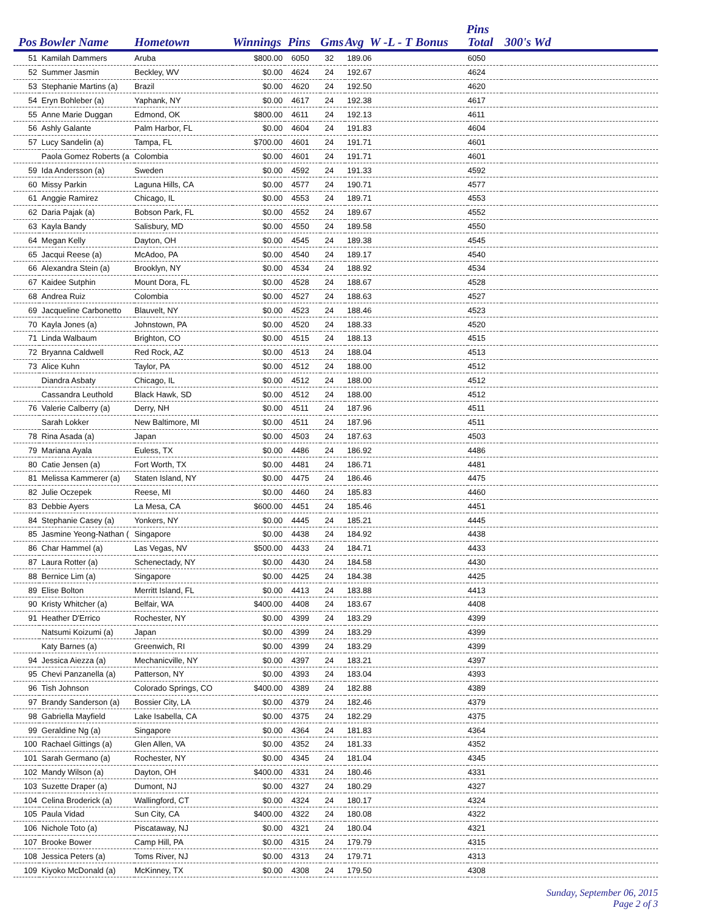Pins
| Pos | Bowler Name | Hometown | Winnings | Pins | Gms | Avg W -L - T Bonus | Total | 300's Wd |
| --- | --- | --- | --- | --- | --- | --- | --- | --- |
| 51 | Kamilah Dammers | Aruba | $800.00 | 6050 | 32 | 189.06 | 6050 | |
| 52 | Summer Jasmin | Beckley, WV | $0.00 | 4624 | 24 | 192.67 | 4624 | |
| 53 | Stephanie Martins (a) | Brazil | $0.00 | 4620 | 24 | 192.50 | 4620 | |
| 54 | Eryn Bohleber (a) | Yaphank, NY | $0.00 | 4617 | 24 | 192.38 | 4617 | |
| 55 | Anne Marie Duggan | Edmond, OK | $800.00 | 4611 | 24 | 192.13 | 4611 | |
| 56 | Ashly Galante | Palm Harbor, FL | $0.00 | 4604 | 24 | 191.83 | 4604 | |
| 57 | Lucy Sandelin (a) | Tampa, FL | $700.00 | 4601 | 24 | 191.71 | 4601 | |
| | Paola Gomez Roberts (a | Colombia | $0.00 | 4601 | 24 | 191.71 | 4601 | |
| 59 | Ida Andersson (a) | Sweden | $0.00 | 4592 | 24 | 191.33 | 4592 | |
| 60 | Missy Parkin | Laguna Hills, CA | $0.00 | 4577 | 24 | 190.71 | 4577 | |
| 61 | Anggie Ramirez | Chicago, IL | $0.00 | 4553 | 24 | 189.71 | 4553 | |
| 62 | Daria Pajak (a) | Bobson Park, FL | $0.00 | 4552 | 24 | 189.67 | 4552 | |
| 63 | Kayla Bandy | Salisbury, MD | $0.00 | 4550 | 24 | 189.58 | 4550 | |
| 64 | Megan Kelly | Dayton, OH | $0.00 | 4545 | 24 | 189.38 | 4545 | |
| 65 | Jacqui Reese (a) | McAdoo, PA | $0.00 | 4540 | 24 | 189.17 | 4540 | |
| 66 | Alexandra Stein (a) | Brooklyn, NY | $0.00 | 4534 | 24 | 188.92 | 4534 | |
| 67 | Kaidee Sutphin | Mount Dora, FL | $0.00 | 4528 | 24 | 188.67 | 4528 | |
| 68 | Andrea Ruiz | Colombia | $0.00 | 4527 | 24 | 188.63 | 4527 | |
| 69 | Jacqueline Carbonetto | Blauvelt, NY | $0.00 | 4523 | 24 | 188.46 | 4523 | |
| 70 | Kayla Jones (a) | Johnstown, PA | $0.00 | 4520 | 24 | 188.33 | 4520 | |
| 71 | Linda Walbaum | Brighton, CO | $0.00 | 4515 | 24 | 188.13 | 4515 | |
| 72 | Bryanna Caldwell | Red Rock, AZ | $0.00 | 4513 | 24 | 188.04 | 4513 | |
| 73 | Alice Kuhn | Taylor, PA | $0.00 | 4512 | 24 | 188.00 | 4512 | |
| | Diandra Asbaty | Chicago, IL | $0.00 | 4512 | 24 | 188.00 | 4512 | |
| | Cassandra Leuthold | Black Hawk, SD | $0.00 | 4512 | 24 | 188.00 | 4512 | |
| 76 | Valerie Calberry (a) | Derry, NH | $0.00 | 4511 | 24 | 187.96 | 4511 | |
| | Sarah Lokker | New Baltimore, MI | $0.00 | 4511 | 24 | 187.96 | 4511 | |
| 78 | Rina Asada (a) | Japan | $0.00 | 4503 | 24 | 187.63 | 4503 | |
| 79 | Mariana Ayala | Euless, TX | $0.00 | 4486 | 24 | 186.92 | 4486 | |
| 80 | Catie Jensen (a) | Fort Worth, TX | $0.00 | 4481 | 24 | 186.71 | 4481 | |
| 81 | Melissa Kammerer (a) | Staten Island, NY | $0.00 | 4475 | 24 | 186.46 | 4475 | |
| 82 | Julie Oczepek | Reese, MI | $0.00 | 4460 | 24 | 185.83 | 4460 | |
| 83 | Debbie Ayers | La Mesa, CA | $600.00 | 4451 | 24 | 185.46 | 4451 | |
| 84 | Stephanie Casey (a) | Yonkers, NY | $0.00 | 4445 | 24 | 185.21 | 4445 | |
| 85 | Jasmine Yeong-Nathan ( | Singapore | $0.00 | 4438 | 24 | 184.92 | 4438 | |
| 86 | Char Hammel (a) | Las Vegas, NV | $500.00 | 4433 | 24 | 184.71 | 4433 | |
| 87 | Laura Rotter (a) | Schenectady, NY | $0.00 | 4430 | 24 | 184.58 | 4430 | |
| 88 | Bernice Lim (a) | Singapore | $0.00 | 4425 | 24 | 184.38 | 4425 | |
| 89 | Elise Bolton | Merritt Island, FL | $0.00 | 4413 | 24 | 183.88 | 4413 | |
| 90 | Kristy Whitcher (a) | Belfair, WA | $400.00 | 4408 | 24 | 183.67 | 4408 | |
| 91 | Heather D'Errico | Rochester, NY | $0.00 | 4399 | 24 | 183.29 | 4399 | |
| | Natsumi Koizumi (a) | Japan | $0.00 | 4399 | 24 | 183.29 | 4399 | |
| | Katy Barnes (a) | Greenwich, RI | $0.00 | 4399 | 24 | 183.29 | 4399 | |
| 94 | Jessica Aiezza (a) | Mechanicville, NY | $0.00 | 4397 | 24 | 183.21 | 4397 | |
| 95 | Chevi Panzanella (a) | Patterson, NY | $0.00 | 4393 | 24 | 183.04 | 4393 | |
| 96 | Tish Johnson | Colorado Springs, CO | $400.00 | 4389 | 24 | 182.88 | 4389 | |
| 97 | Brandy Sanderson (a) | Bossier City, LA | $0.00 | 4379 | 24 | 182.46 | 4379 | |
| 98 | Gabriella Mayfield | Lake Isabella, CA | $0.00 | 4375 | 24 | 182.29 | 4375 | |
| 99 | Geraldine Ng (a) | Singapore | $0.00 | 4364 | 24 | 181.83 | 4364 | |
| 100 | Rachael Gittings (a) | Glen Allen, VA | $0.00 | 4352 | 24 | 181.33 | 4352 | |
| 101 | Sarah Germano (a) | Rochester, NY | $0.00 | 4345 | 24 | 181.04 | 4345 | |
| 102 | Mandy Wilson (a) | Dayton, OH | $400.00 | 4331 | 24 | 180.46 | 4331 | |
| 103 | Suzette Draper (a) | Dumont, NJ | $0.00 | 4327 | 24 | 180.29 | 4327 | |
| 104 | Celina Broderick (a) | Wallingford, CT | $0.00 | 4324 | 24 | 180.17 | 4324 | |
| 105 | Paula Vidad | Sun City, CA | $400.00 | 4322 | 24 | 180.08 | 4322 | |
| 106 | Nichole Toto (a) | Piscataway, NJ | $0.00 | 4321 | 24 | 180.04 | 4321 | |
| 107 | Brooke Bower | Camp Hill, PA | $0.00 | 4315 | 24 | 179.79 | 4315 | |
| 108 | Jessica Peters (a) | Toms River, NJ | $0.00 | 4313 | 24 | 179.71 | 4313 | |
| 109 | Kiyoko McDonald (a) | McKinney, TX | $0.00 | 4308 | 24 | 179.50 | 4308 | |
Sunday, September 06, 2015
Page 2 of 3